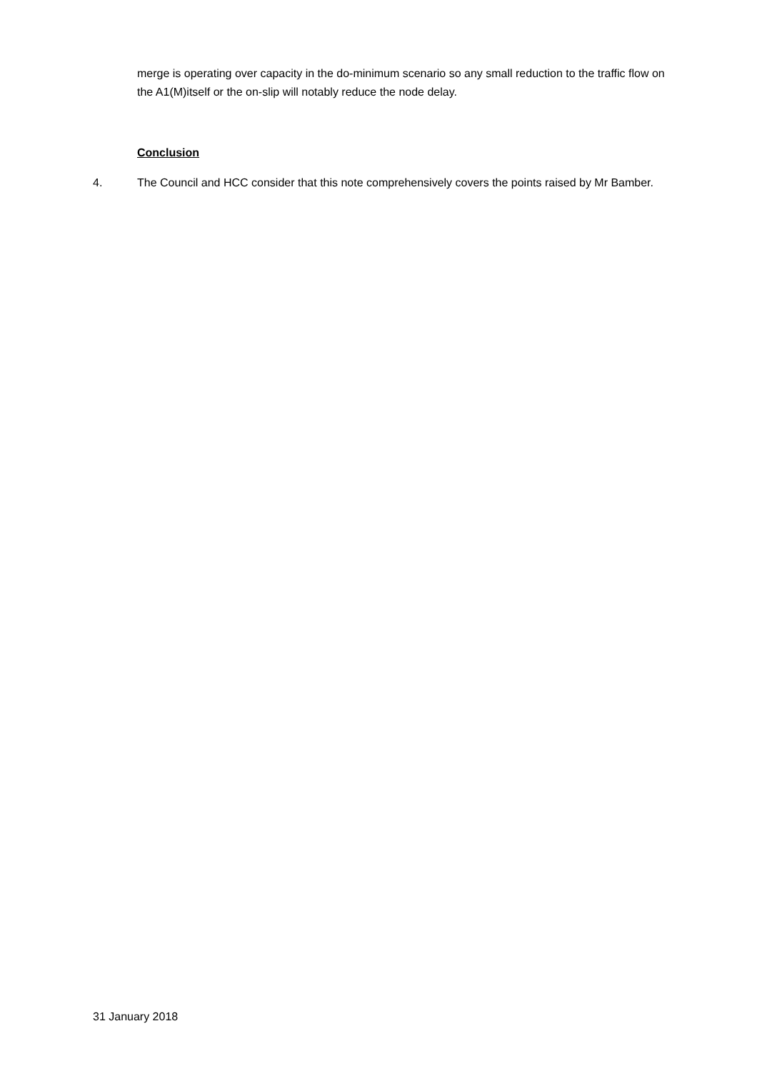merge is operating over capacity in the do-minimum scenario so any small reduction to the traffic flow on the A1(M)itself or the on-slip will notably reduce the node delay.
Conclusion
4. The Council and HCC consider that this note comprehensively covers the points raised by Mr Bamber.
31 January 2018